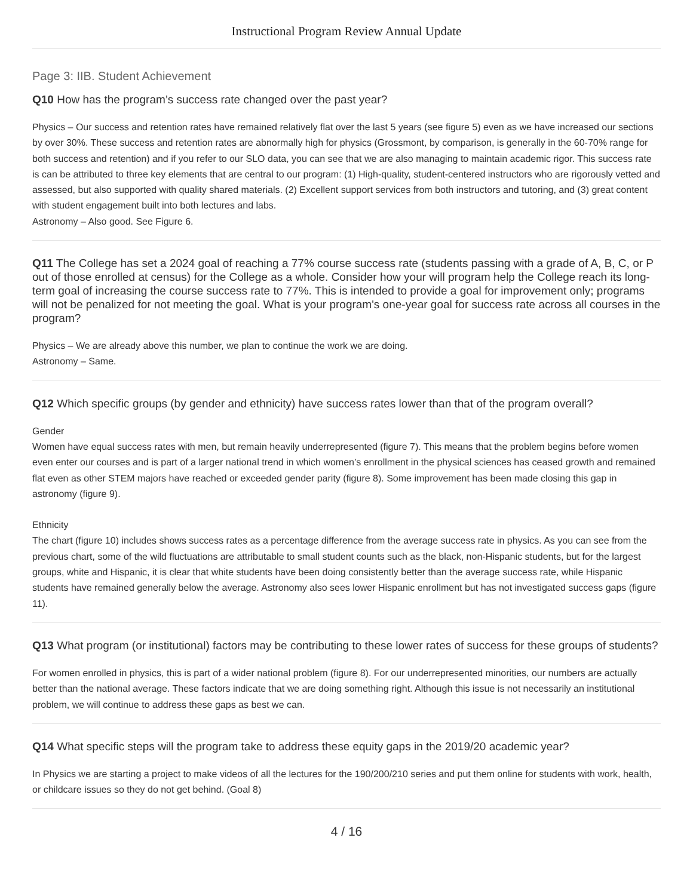Instructional Program Review Annual Update
Page 3: IIB. Student Achievement
Q10 How has the program’s success rate changed over the past year?
Physics – Our success and retention rates have remained relatively flat over the last 5 years (see figure 5) even as we have increased our sections by over 30%. These success and retention rates are abnormally high for physics (Grossmont, by comparison, is generally in the 60-70% range for both success and retention) and if you refer to our SLO data, you can see that we are also managing to maintain academic rigor. This success rate is can be attributed to three key elements that are central to our program: (1) High-quality, student-centered instructors who are rigorously vetted and assessed, but also supported with quality shared materials. (2) Excellent support services from both instructors and tutoring, and (3) great content with student engagement built into both lectures and labs.
Astronomy – Also good. See Figure 6.
Q11 The College has set a 2024 goal of reaching a 77% course success rate (students passing with a grade of A, B, C, or P out of those enrolled at census) for the College as a whole. Consider how your will program help the College reach its long-term goal of increasing the course success rate to 77%. This is intended to provide a goal for improvement only; programs will not be penalized for not meeting the goal. What is your program's one-year goal for success rate across all courses in the program?
Physics – We are already above this number, we plan to continue the work we are doing.
Astronomy – Same.
Q12 Which specific groups (by gender and ethnicity) have success rates lower than that of the program overall?
Gender
Women have equal success rates with men, but remain heavily underrepresented (figure 7). This means that the problem begins before women even enter our courses and is part of a larger national trend in which women’s enrollment in the physical sciences has ceased growth and remained flat even as other STEM majors have reached or exceeded gender parity (figure 8). Some improvement has been made closing this gap in astronomy (figure 9).
Ethnicity
The chart (figure 10) includes shows success rates as a percentage difference from the average success rate in physics. As you can see from the previous chart, some of the wild fluctuations are attributable to small student counts such as the black, non-Hispanic students, but for the largest groups, white and Hispanic, it is clear that white students have been doing consistently better than the average success rate, while Hispanic students have remained generally below the average. Astronomy also sees lower Hispanic enrollment but has not investigated success gaps (figure 11).
Q13 What program (or institutional) factors may be contributing to these lower rates of success for these groups of students?
For women enrolled in physics, this is part of a wider national problem (figure 8). For our underrepresented minorities, our numbers are actually better than the national average. These factors indicate that we are doing something right. Although this issue is not necessarily an institutional problem, we will continue to address these gaps as best we can.
Q14 What specific steps will the program take to address these equity gaps in the 2019/20 academic year?
In Physics we are starting a project to make videos of all the lectures for the 190/200/210 series and put them online for students with work, health, or childcare issues so they do not get behind. (Goal 8)
4 / 16